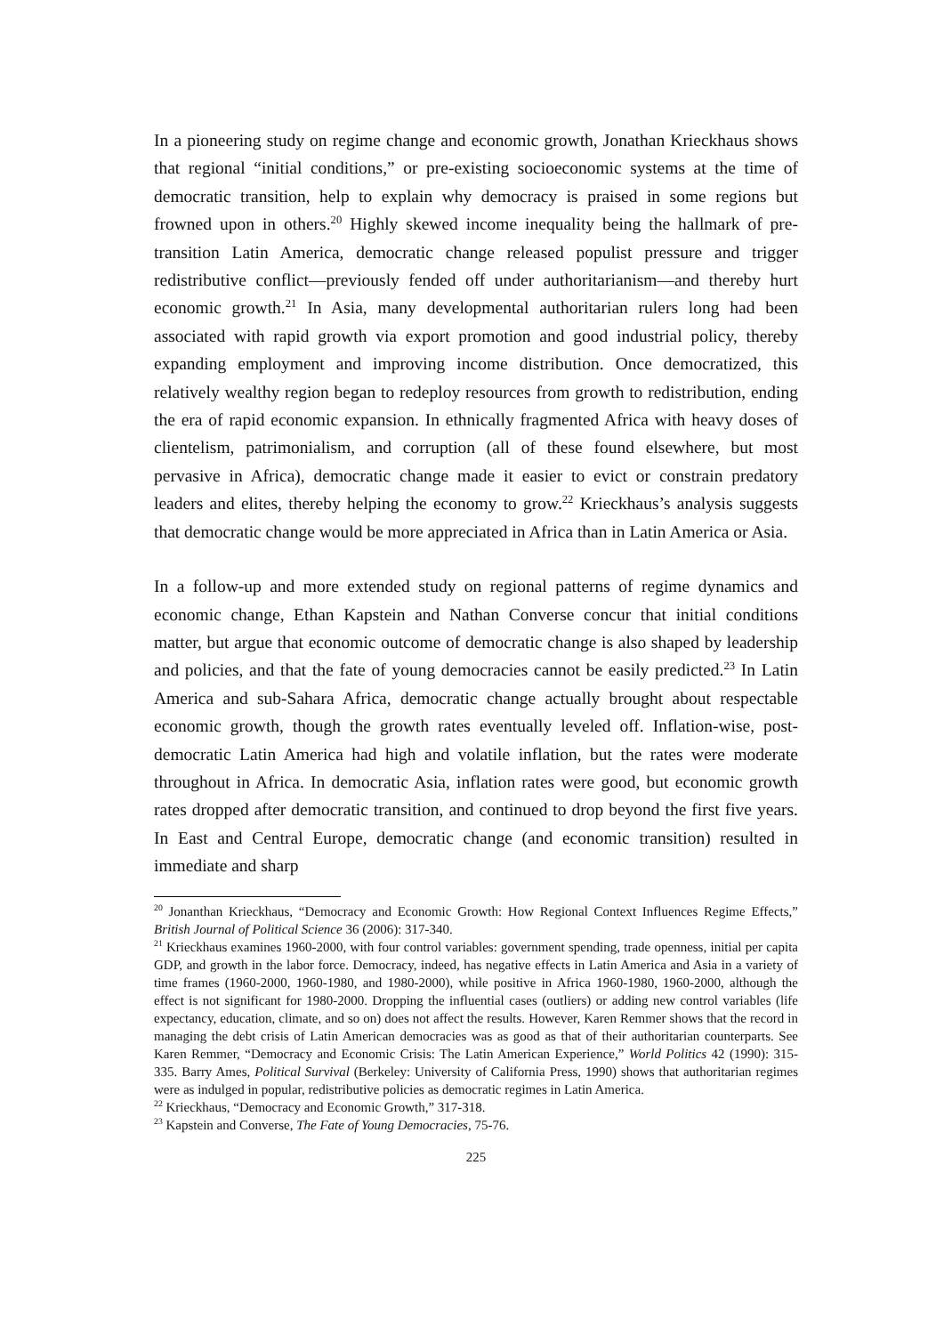In a pioneering study on regime change and economic growth, Jonathan Krieckhaus shows that regional “initial conditions,” or pre-existing socioeconomic systems at the time of democratic transition, help to explain why democracy is praised in some regions but frowned upon in others.<sup>20</sup> Highly skewed income inequality being the hallmark of pre-transition Latin America, democratic change released populist pressure and trigger redistributive conflict—previously fended off under authoritarianism—and thereby hurt economic growth.<sup>21</sup> In Asia, many developmental authoritarian rulers long had been associated with rapid growth via export promotion and good industrial policy, thereby expanding employment and improving income distribution. Once democratized, this relatively wealthy region began to redeploy resources from growth to redistribution, ending the era of rapid economic expansion. In ethnically fragmented Africa with heavy doses of clientelism, patrimonialism, and corruption (all of these found elsewhere, but most pervasive in Africa), democratic change made it easier to evict or constrain predatory leaders and elites, thereby helping the economy to grow.<sup>22</sup> Krieckhaus’s analysis suggests that democratic change would be more appreciated in Africa than in Latin America or Asia.
In a follow-up and more extended study on regional patterns of regime dynamics and economic change, Ethan Kapstein and Nathan Converse concur that initial conditions matter, but argue that economic outcome of democratic change is also shaped by leadership and policies, and that the fate of young democracies cannot be easily predicted.<sup>23</sup> In Latin America and sub-Sahara Africa, democratic change actually brought about respectable economic growth, though the growth rates eventually leveled off. Inflation-wise, post-democratic Latin America had high and volatile inflation, but the rates were moderate throughout in Africa. In democratic Asia, inflation rates were good, but economic growth rates dropped after democratic transition, and continued to drop beyond the first five years. In East and Central Europe, democratic change (and economic transition) resulted in immediate and sharp
<sup>20</sup> Jonanthan Krieckhaus, “Democracy and Economic Growth: How Regional Context Influences Regime Effects,” British Journal of Political Science 36 (2006): 317-340.
<sup>21</sup> Krieckhaus examines 1960-2000, with four control variables: government spending, trade openness, initial per capita GDP, and growth in the labor force. Democracy, indeed, has negative effects in Latin America and Asia in a variety of time frames (1960-2000, 1960-1980, and 1980-2000), while positive in Africa 1960-1980, 1960-2000, although the effect is not significant for 1980-2000. Dropping the influential cases (outliers) or adding new control variables (life expectancy, education, climate, and so on) does not affect the results. However, Karen Remmer shows that the record in managing the debt crisis of Latin American democracies was as good as that of their authoritarian counterparts. See Karen Remmer, “Democracy and Economic Crisis: The Latin American Experience,” World Politics 42 (1990): 315-335. Barry Ames, Political Survival (Berkeley: University of California Press, 1990) shows that authoritarian regimes were as indulged in popular, redistributive policies as democratic regimes in Latin America.
<sup>22</sup> Krieckhaus, “Democracy and Economic Growth,” 317-318.
<sup>23</sup> Kapstein and Converse, The Fate of Young Democracies, 75-76.
225